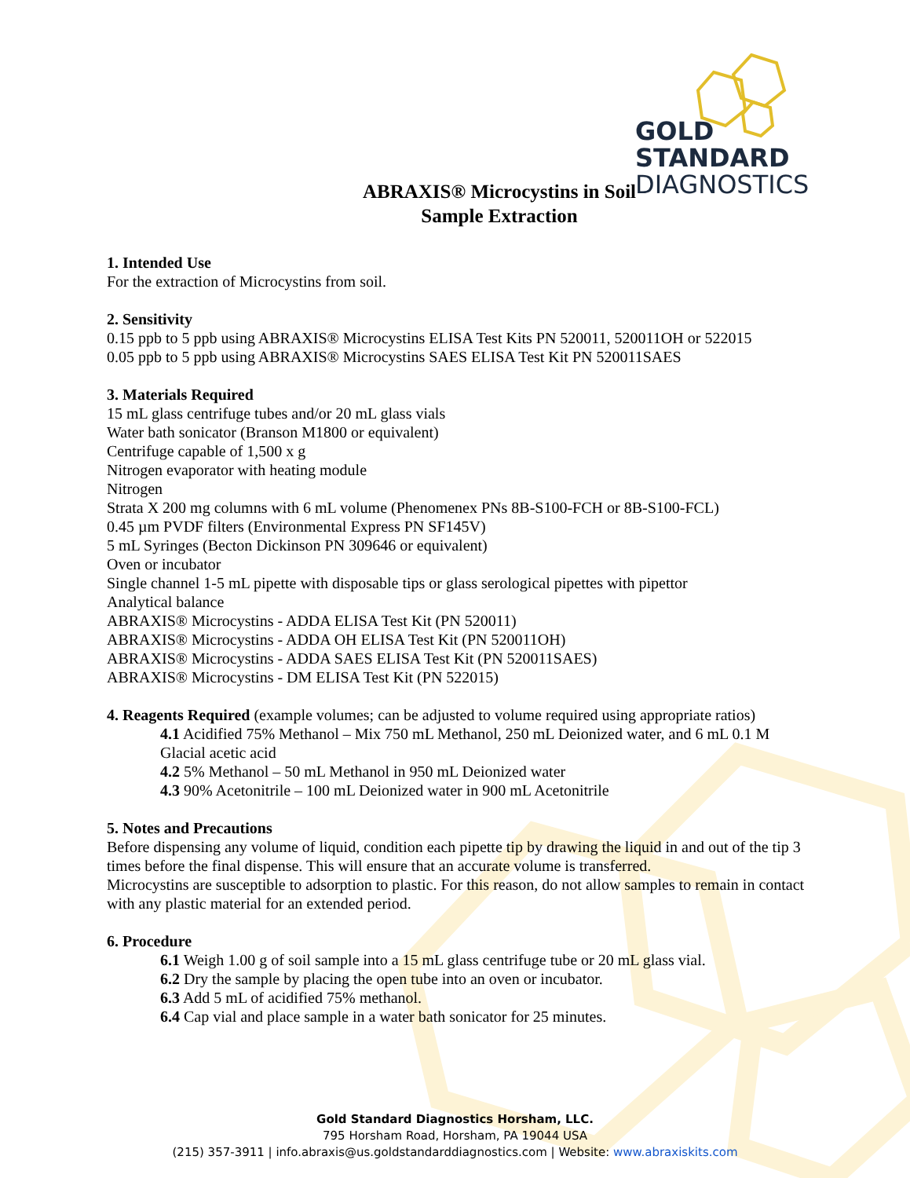GOLD
STANDARD
DIAGNOSTICS
ABRAXIS® Microcystins in Soil
Sample Extraction
1. Intended Use
For the extraction of Microcystins from soil.
2. Sensitivity
0.15 ppb to 5 ppb using ABRAXIS® Microcystins ELISA Test Kits PN 520011, 520011OH or 522015
0.05 ppb to 5 ppb using ABRAXIS® Microcystins SAES ELISA Test Kit PN 520011SAES
3. Materials Required
15 mL glass centrifuge tubes and/or 20 mL glass vials
Water bath sonicator (Branson M1800 or equivalent)
Centrifuge capable of 1,500 x g
Nitrogen evaporator with heating module
Nitrogen
Strata X 200 mg columns with 6 mL volume (Phenomenex PNs 8B-S100-FCH or 8B-S100-FCL)
0.45 µm PVDF filters (Environmental Express PN SF145V)
5 mL Syringes (Becton Dickinson PN 309646 or equivalent)
Oven or incubator
Single channel 1-5 mL pipette with disposable tips or glass serological pipettes with pipettor
Analytical balance
ABRAXIS® Microcystins - ADDA ELISA Test Kit (PN 520011)
ABRAXIS® Microcystins - ADDA OH ELISA Test Kit (PN 520011OH)
ABRAXIS® Microcystins - ADDA SAES ELISA Test Kit (PN 520011SAES)
ABRAXIS® Microcystins - DM ELISA Test Kit (PN 522015)
4. Reagents Required (example volumes; can be adjusted to volume required using appropriate ratios)
4.1 Acidified 75% Methanol – Mix 750 mL Methanol, 250 mL Deionized water, and 6 mL 0.1 M Glacial acetic acid
4.2 5% Methanol – 50 mL Methanol in 950 mL Deionized water
4.3 90% Acetonitrile – 100 mL Deionized water in 900 mL Acetonitrile
5. Notes and Precautions
Before dispensing any volume of liquid, condition each pipette tip by drawing the liquid in and out of the tip 3 times before the final dispense. This will ensure that an accurate volume is transferred.
Microcystins are susceptible to adsorption to plastic. For this reason, do not allow samples to remain in contact with any plastic material for an extended period.
6. Procedure
6.1 Weigh 1.00 g of soil sample into a 15 mL glass centrifuge tube or 20 mL glass vial.
6.2 Dry the sample by placing the open tube into an oven or incubator.
6.3 Add 5 mL of acidified 75% methanol.
6.4 Cap vial and place sample in a water bath sonicator for 25 minutes.
Gold Standard Diagnostics Horsham, LLC.
795 Horsham Road, Horsham, PA 19044 USA
(215) 357-3911 | info.abraxis@us.goldstandarddiagnostics.com | Website: www.abraxiskits.com